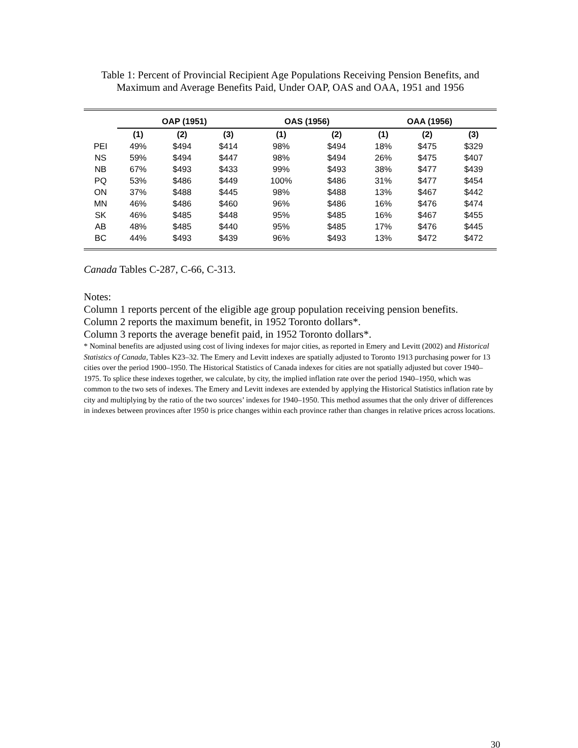Table 1: Percent of Provincial Recipient Age Populations Receiving Pension Benefits, and Maximum and Average Benefits Paid, Under OAP, OAS and OAA, 1951 and 1956
| | OAP (1951) | | | | OAS (1956) | | | OAA (1956) | | |
| --- | --- | --- | --- | --- | --- | --- | --- | --- | --- | --- |
| | (1) | (2) | (3) | | (1) | (2) | | (1) | (2) | (3) |
| PEI | 49% | $494 | $414 | | 98% | $494 | | 18% | $475 | $329 |
| NS | 59% | $494 | $447 | | 98% | $494 | | 26% | $475 | $407 |
| NB | 67% | $493 | $433 | | 99% | $493 | | 38% | $477 | $439 |
| PQ | 53% | $486 | $449 | | 100% | $486 | | 31% | $477 | $454 |
| ON | 37% | $488 | $445 | | 98% | $488 | | 13% | $467 | $442 |
| MN | 46% | $486 | $460 | | 96% | $486 | | 16% | $476 | $474 |
| SK | 46% | $485 | $448 | | 95% | $485 | | 16% | $467 | $455 |
| AB | 48% | $485 | $440 | | 95% | $485 | | 17% | $476 | $445 |
| BC | 44% | $493 | $439 | | 96% | $493 | | 13% | $472 | $472 |
Canada Tables C-287, C-66, C-313.
Notes:
Column 1 reports percent of the eligible age group population receiving pension benefits.
Column 2 reports the maximum benefit, in 1952 Toronto dollars*.
Column 3 reports the average benefit paid, in 1952 Toronto dollars*.
* Nominal benefits are adjusted using cost of living indexes for major cities, as reported in Emery and Levitt (2002) and Historical Statistics of Canada, Tables K23–32. The Emery and Levitt indexes are spatially adjusted to Toronto 1913 purchasing power for 13 cities over the period 1900–1950. The Historical Statistics of Canada indexes for cities are not spatially adjusted but cover 1940–1975. To splice these indexes together, we calculate, by city, the implied inflation rate over the period 1940–1950, which was common to the two sets of indexes. The Emery and Levitt indexes are extended by applying the Historical Statistics inflation rate by city and multiplying by the ratio of the two sources’ indexes for 1940–1950. This method assumes that the only driver of differences in indexes between provinces after 1950 is price changes within each province rather than changes in relative prices across locations.
30